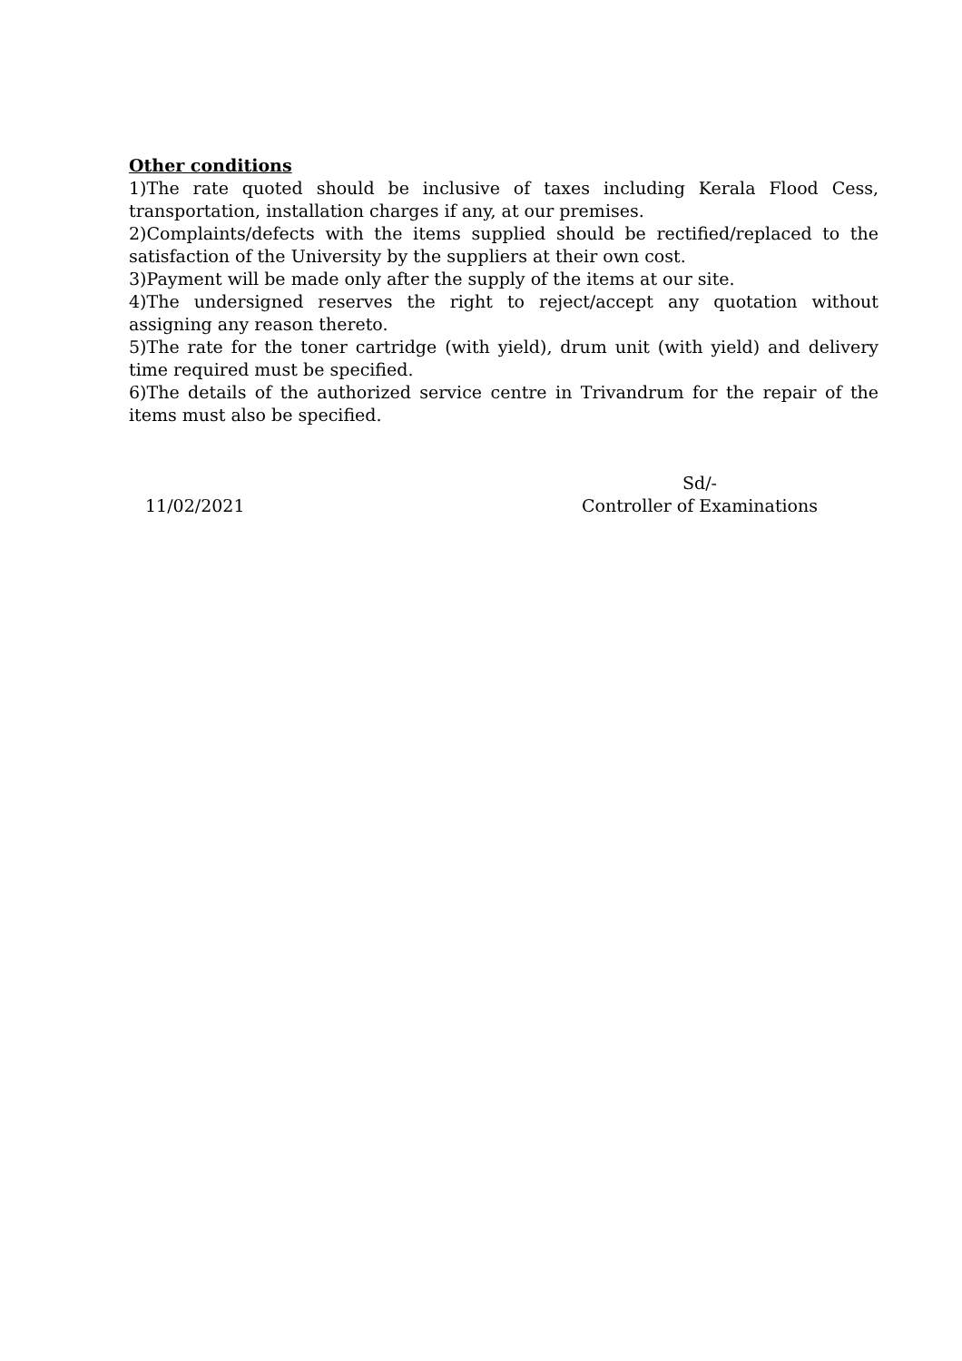Other conditions
1)The rate quoted should be inclusive of taxes including Kerala Flood Cess, transportation, installation charges if any, at our premises.
2)Complaints/defects with the items supplied should be rectified/replaced to the satisfaction of the University by the suppliers at their own cost.
3)Payment will be made only after the supply of the items at our site.
4)The undersigned reserves the right to reject/accept any quotation without assigning any reason thereto.
5)The rate for the toner cartridge (with yield), drum unit (with yield) and delivery time required must be specified.
6)The details of the authorized service centre in Trivandrum for the repair of the items must also be specified.
11/02/2021
Sd/-
Controller of Examinations